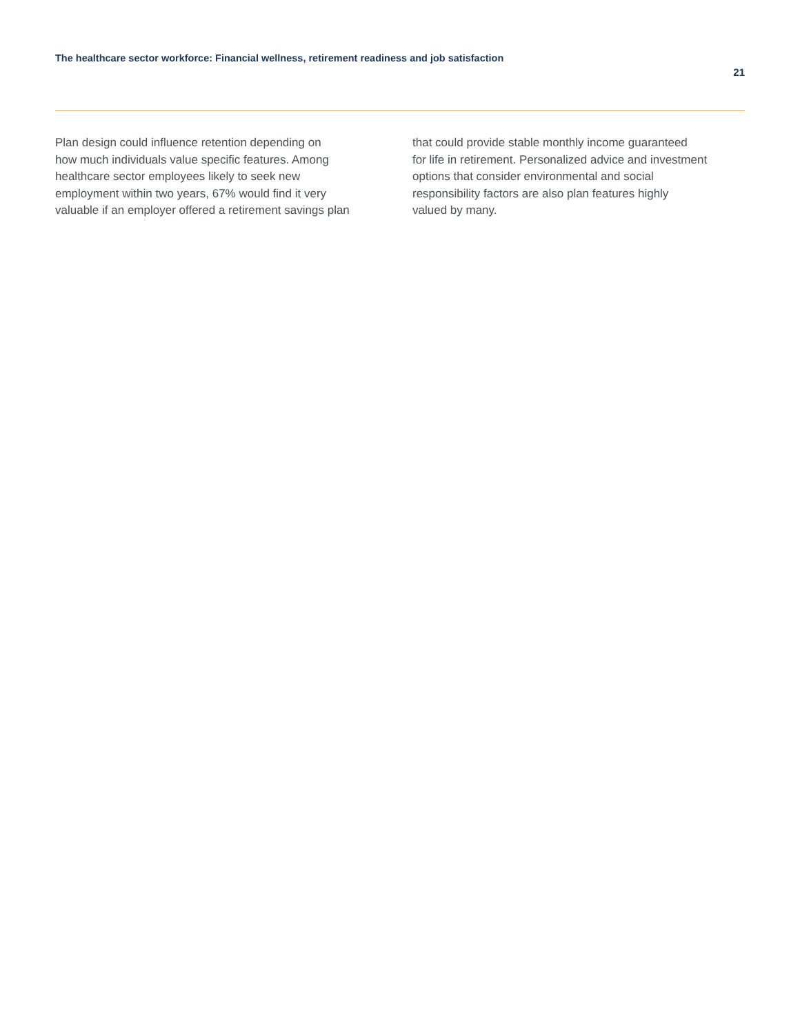The healthcare sector workforce: Financial wellness, retirement readiness and job satisfaction
21
Plan design could influence retention depending on
how much individuals value specific features. Among
healthcare sector employees likely to seek new
employment within two years, 67% would find it very
valuable if an employer offered a retirement savings plan
that could provide stable monthly income guaranteed
for life in retirement. Personalized advice and investment
options that consider environmental and social
responsibility factors are also plan features highly
valued by many.